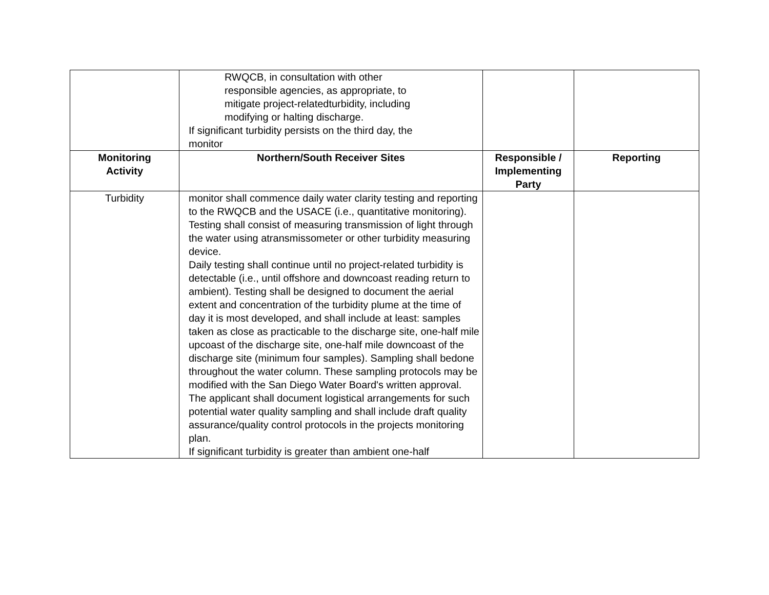| | RWQCB, in consultation with other responsible agencies, as appropriate, to mitigate project-relatedturbidity, including modifying or halting discharge. If significant turbidity persists on the third day, the monitor | | |
| Monitoring Activity | Northern/South Receiver Sites | Responsible / Implementing Party | Reporting |
| Turbidity | monitor shall commence daily water clarity testing and reporting to the RWQCB and the USACE (i.e., quantitative monitoring). Testing shall consist of measuring transmission of light through the water using atransmissometer or other turbidity measuring device. Daily testing shall continue until no project-related turbidity is detectable (i.e., until offshore and downcoast reading return to ambient). Testing shall be designed to document the aerial extent and concentration of the turbidity plume at the time of day it is most developed, and shall include at least: samples taken as close as practicable to the discharge site, one-half mile upcoast of the discharge site, one-half mile downcoast of the discharge site (minimum four samples). Sampling shall bedone throughout the water column. These sampling protocols may be modified with the San Diego Water Board's written approval. The applicant shall document logistical arrangements for such potential water quality sampling and shall include draft quality assurance/quality control protocols in the projects monitoring plan. If significant turbidity is greater than ambient one-half | | |